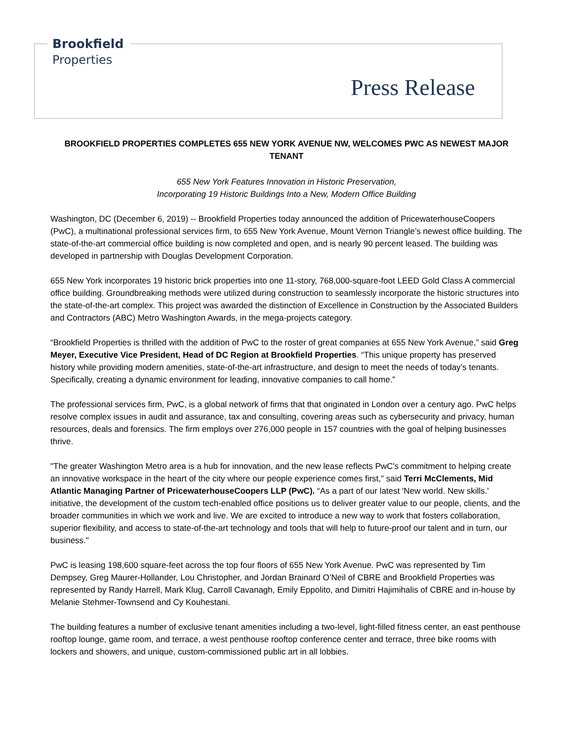Brookfield
Properties
Press Release
BROOKFIELD PROPERTIES COMPLETES 655 NEW YORK AVENUE NW, WELCOMES PWC AS NEWEST MAJOR TENANT
655 New York Features Innovation in Historic Preservation,
Incorporating 19 Historic Buildings Into a New, Modern Office Building
Washington, DC (December 6, 2019) -- Brookfield Properties today announced the addition of PricewaterhouseCoopers (PwC), a multinational professional services firm, to 655 New York Avenue, Mount Vernon Triangle’s newest office building. The state-of-the-art commercial office building is now completed and open, and is nearly 90 percent leased. The building was developed in partnership with Douglas Development Corporation.
655 New York incorporates 19 historic brick properties into one 11-story, 768,000-square-foot LEED Gold Class A commercial office building. Groundbreaking methods were utilized during construction to seamlessly incorporate the historic structures into the state-of-the-art complex. This project was awarded the distinction of Excellence in Construction by the Associated Builders and Contractors (ABC) Metro Washington Awards, in the mega-projects category.
“Brookfield Properties is thrilled with the addition of PwC to the roster of great companies at 655 New York Avenue,” said Greg Meyer, Executive Vice President, Head of DC Region at Brookfield Properties. “This unique property has preserved history while providing modern amenities, state-of-the-art infrastructure, and design to meet the needs of today’s tenants. Specifically, creating a dynamic environment for leading, innovative companies to call home.”
The professional services firm, PwC, is a global network of firms that that originated in London over a century ago. PwC helps resolve complex issues in audit and assurance, tax and consulting, covering areas such as cybersecurity and privacy, human resources, deals and forensics. The firm employs over 276,000 people in 157 countries with the goal of helping businesses thrive.
"The greater Washington Metro area is a hub for innovation, and the new lease reflects PwC's commitment to helping create an innovative workspace in the heart of the city where our people experience comes first," said Terri McClements, Mid Atlantic Managing Partner of PricewaterhouseCoopers LLP (PwC). “As a part of our latest 'New world. New skills.' initiative, the development of the custom tech-enabled office positions us to deliver greater value to our people, clients, and the broader communities in which we work and live. We are excited to introduce a new way to work that fosters collaboration, superior flexibility, and access to state-of-the-art technology and tools that will help to future-proof our talent and in turn, our business."
PwC is leasing 198,600 square-feet across the top four floors of 655 New York Avenue. PwC was represented by Tim Dempsey, Greg Maurer-Hollander, Lou Christopher, and Jordan Brainard O’Neil of CBRE and Brookfield Properties was represented by Randy Harrell, Mark Klug, Carroll Cavanagh, Emily Eppolito, and Dimitri Hajimihalis of CBRE and in-house by Melanie Stehmer-Townsend and Cy Kouhestani.
The building features a number of exclusive tenant amenities including a two-level, light-filled fitness center, an east penthouse rooftop lounge, game room, and terrace, a west penthouse rooftop conference center and terrace, three bike rooms with lockers and showers, and unique, custom-commissioned public art in all lobbies.